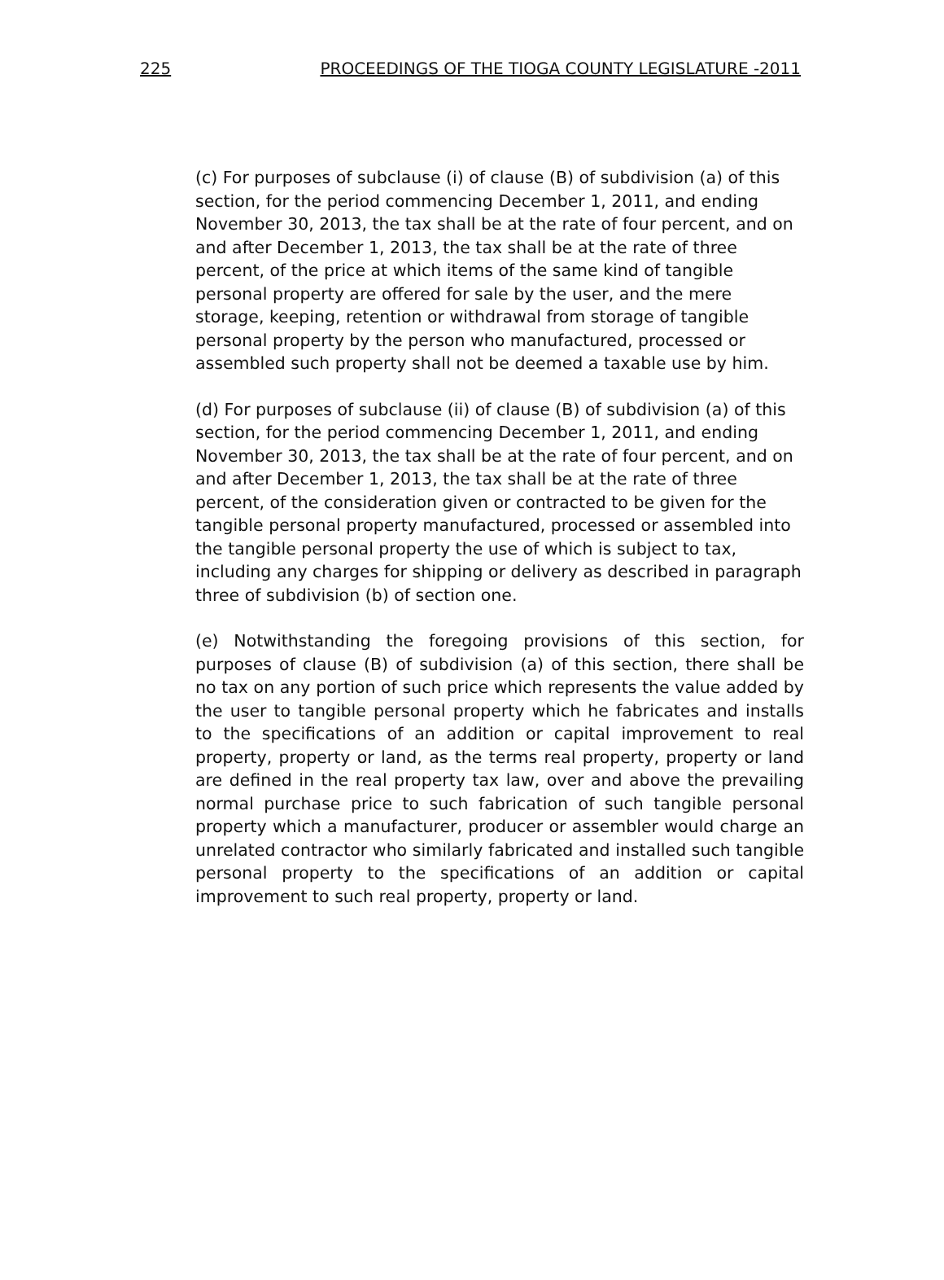225 PROCEEDINGS OF THE TIOGA COUNTY LEGISLATURE -2011
(c) For purposes of subclause (i) of clause (B) of subdivision (a) of this section, for the period commencing December 1, 2011, and ending November 30, 2013, the tax shall be at the rate of four percent, and on and after December 1, 2013, the tax shall be at the rate of three percent, of the price at which items of the same kind of tangible personal property are offered for sale by the user, and the mere storage, keeping, retention or withdrawal from storage of tangible personal property by the person who manufactured, processed or assembled such property shall not be deemed a taxable use by him.
(d) For purposes of subclause (ii) of clause (B) of subdivision (a) of this section, for the period commencing December 1, 2011, and ending November 30, 2013, the tax shall be at the rate of four percent, and on and after December 1, 2013, the tax shall be at the rate of three percent, of the consideration given or contracted to be given for the tangible personal property manufactured, processed or assembled into the tangible personal property the use of which is subject to tax, including any charges for shipping or delivery as described in paragraph three of subdivision (b) of section one.
(e) Notwithstanding the foregoing provisions of this section, for purposes of clause (B) of subdivision (a) of this section, there shall be no tax on any portion of such price which represents the value added by the user to tangible personal property which he fabricates and installs to the specifications of an addition or capital improvement to real property, property or land, as the terms real property, property or land are defined in the real property tax law, over and above the prevailing normal purchase price to such fabrication of such tangible personal property which a manufacturer, producer or assembler would charge an unrelated contractor who similarly fabricated and installed such tangible personal property to the specifications of an addition or capital improvement to such real property, property or land.